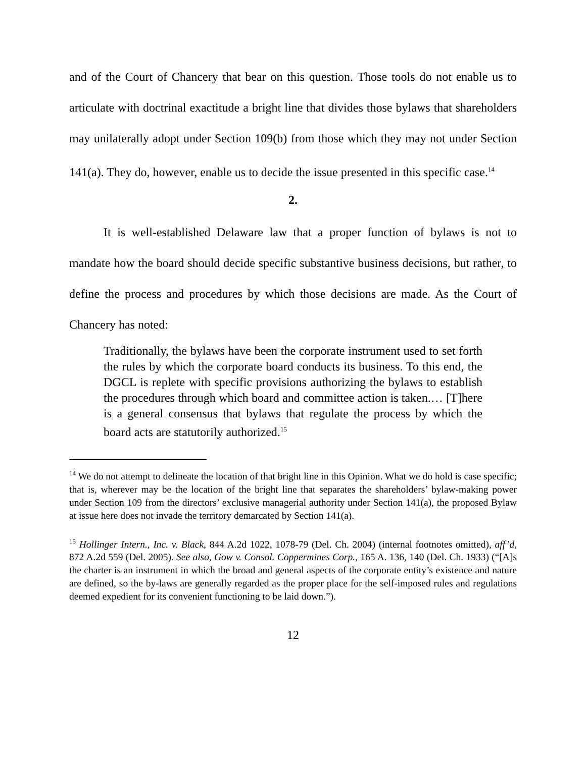and of the Court of Chancery that bear on this question. Those tools do not enable us to articulate with doctrinal exactitude a bright line that divides those bylaws that shareholders may unilaterally adopt under Section 109(b) from those which they may not under Section 141(a). They do, however, enable us to decide the issue presented in this specific case.<sup>14</sup>
2.
It is well-established Delaware law that a proper function of bylaws is not to mandate how the board should decide specific substantive business decisions, but rather, to define the process and procedures by which those decisions are made. As the Court of Chancery has noted:
Traditionally, the bylaws have been the corporate instrument used to set forth the rules by which the corporate board conducts its business. To this end, the DGCL is replete with specific provisions authorizing the bylaws to establish the procedures through which board and committee action is taken.… [T]here is a general consensus that bylaws that regulate the process by which the board acts are statutorily authorized.<sup>15</sup>
<sup>14</sup> We do not attempt to delineate the location of that bright line in this Opinion. What we do hold is case specific; that is, wherever may be the location of the bright line that separates the shareholders’ bylaw-making power under Section 109 from the directors’ exclusive managerial authority under Section 141(a), the proposed Bylaw at issue here does not invade the territory demarcated by Section 141(a).
<sup>15</sup> Hollinger Intern., Inc. v. Black, 844 A.2d 1022, 1078-79 (Del. Ch. 2004) (internal footnotes omitted), aff’d, 872 A.2d 559 (Del. 2005). See also, Gow v. Consol. Coppermines Corp., 165 A. 136, 140 (Del. Ch. 1933) (“[A]s the charter is an instrument in which the broad and general aspects of the corporate entity’s existence and nature are defined, so the by-laws are generally regarded as the proper place for the self-imposed rules and regulations deemed expedient for its convenient functioning to be laid down.”).
12